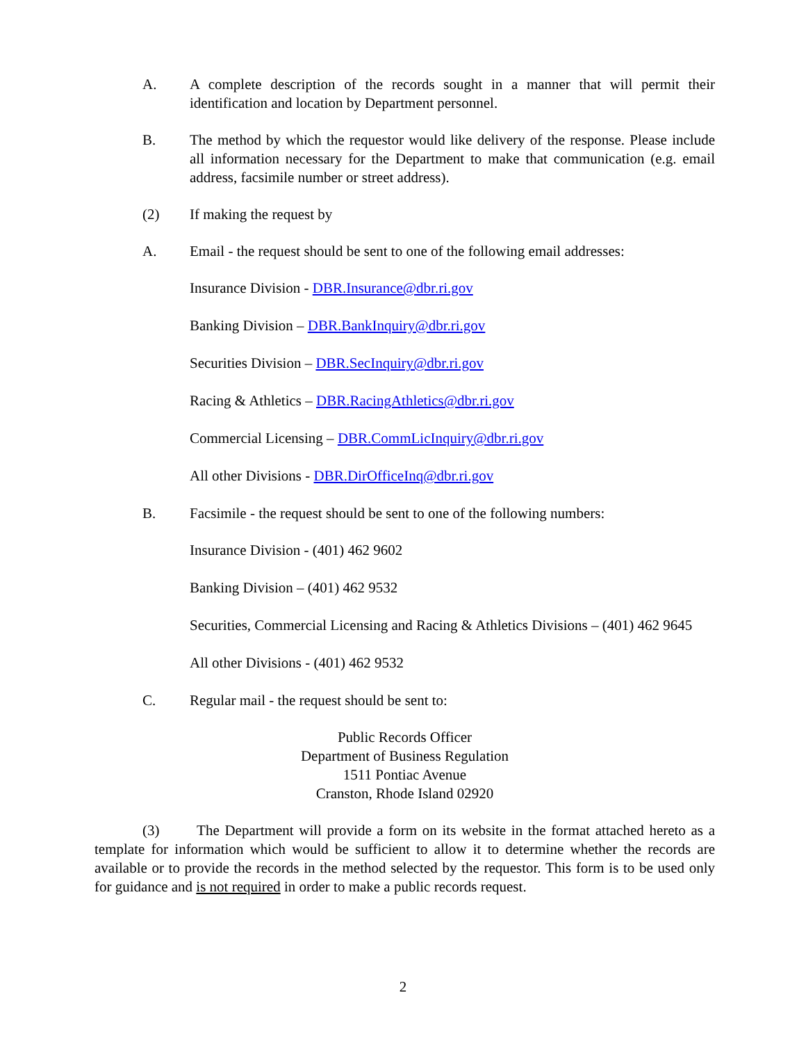A. A complete description of the records sought in a manner that will permit their identification and location by Department personnel.
B. The method by which the requestor would like delivery of the response. Please include all information necessary for the Department to make that communication (e.g. email address, facsimile number or street address).
(2) If making the request by
A. Email - the request should be sent to one of the following email addresses:
Insurance Division - DBR.Insurance@dbr.ri.gov
Banking Division – DBR.BankInquiry@dbr.ri.gov
Securities Division – DBR.SecInquiry@dbr.ri.gov
Racing & Athletics – DBR.RacingAthletics@dbr.ri.gov
Commercial Licensing – DBR.CommLicInquiry@dbr.ri.gov
All other Divisions - DBR.DirOfficeInq@dbr.ri.gov
B. Facsimile - the request should be sent to one of the following numbers:
Insurance Division - (401) 462 9602
Banking Division – (401) 462 9532
Securities, Commercial Licensing and Racing & Athletics Divisions – (401) 462 9645
All other Divisions - (401) 462 9532
C. Regular mail - the request should be sent to:
Public Records Officer
Department of Business Regulation
1511 Pontiac Avenue
Cranston, Rhode Island 02920
(3) The Department will provide a form on its website in the format attached hereto as a template for information which would be sufficient to allow it to determine whether the records are available or to provide the records in the method selected by the requestor. This form is to be used only for guidance and is not required in order to make a public records request.
2